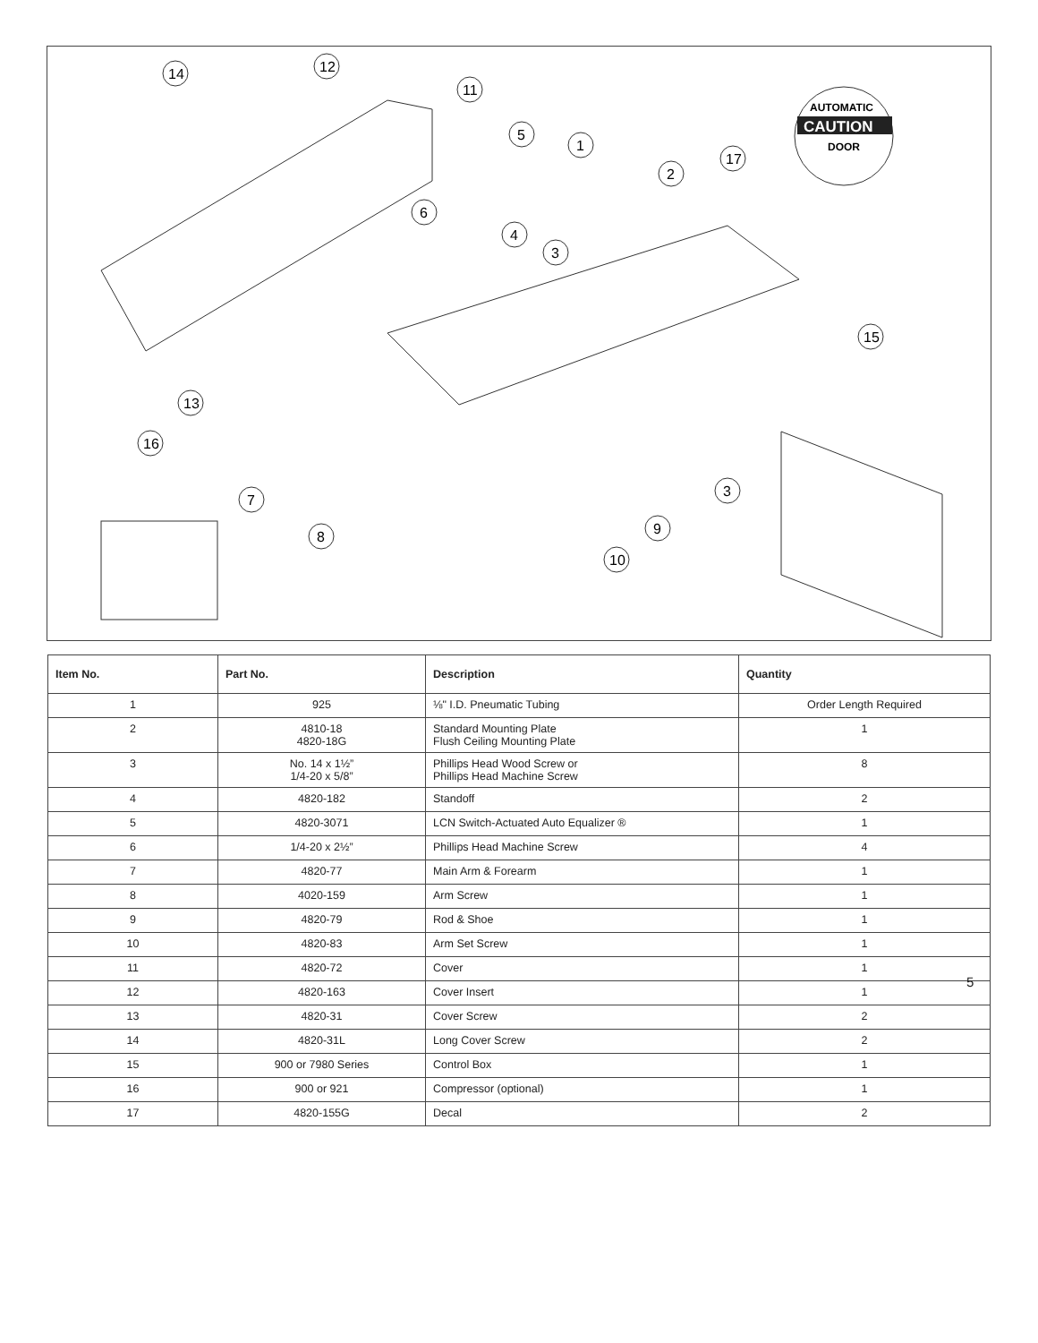14
12
11
5
1
2
17
6
4
3
15
13
16
7
3
8
9
10
AUTOMATIC
CAUTION
DOOR
| Item No. | Part No. | Description | Quantity |
| --- | --- | --- | --- |
| 1 | 925 | ⅛" I.D. Pneumatic Tubing | Order Length Required |
| 2 | 4810-18 4820-18G | Standard Mounting Plate Flush Ceiling Mounting Plate | 1 |
| 3 | No. 14 x 1½” 1/4-20 x 5/8” | Phillips Head Wood Screw or Phillips Head Machine Screw | 8 |
| 4 | 4820-182 | Standoff | 2 |
| 5 | 4820-3071 | LCN Switch-Actuated Auto Equalizer ® | 1 |
| 6 | 1/4-20 x 2½” | Phillips Head Machine Screw | 4 |
| 7 | 4820-77 | Main Arm & Forearm | 1 |
| 8 | 4020-159 | Arm Screw | 1 |
| 9 | 4820-79 | Rod & Shoe | 1 |
| 10 | 4820-83 | Arm Set Screw | 1 |
| 11 | 4820-72 | Cover | 1 |
| 12 | 4820-163 | Cover Insert | 1 |
| 13 | 4820-31 | Cover Screw | 2 |
| 14 | 4820-31L | Long Cover Screw | 2 |
| 15 | 900 or 7980 Series | Control Box | 1 |
| 16 | 900 or 921 | Compressor (optional) | 1 |
| 17 | 4820-155G | Decal | 2 |
5